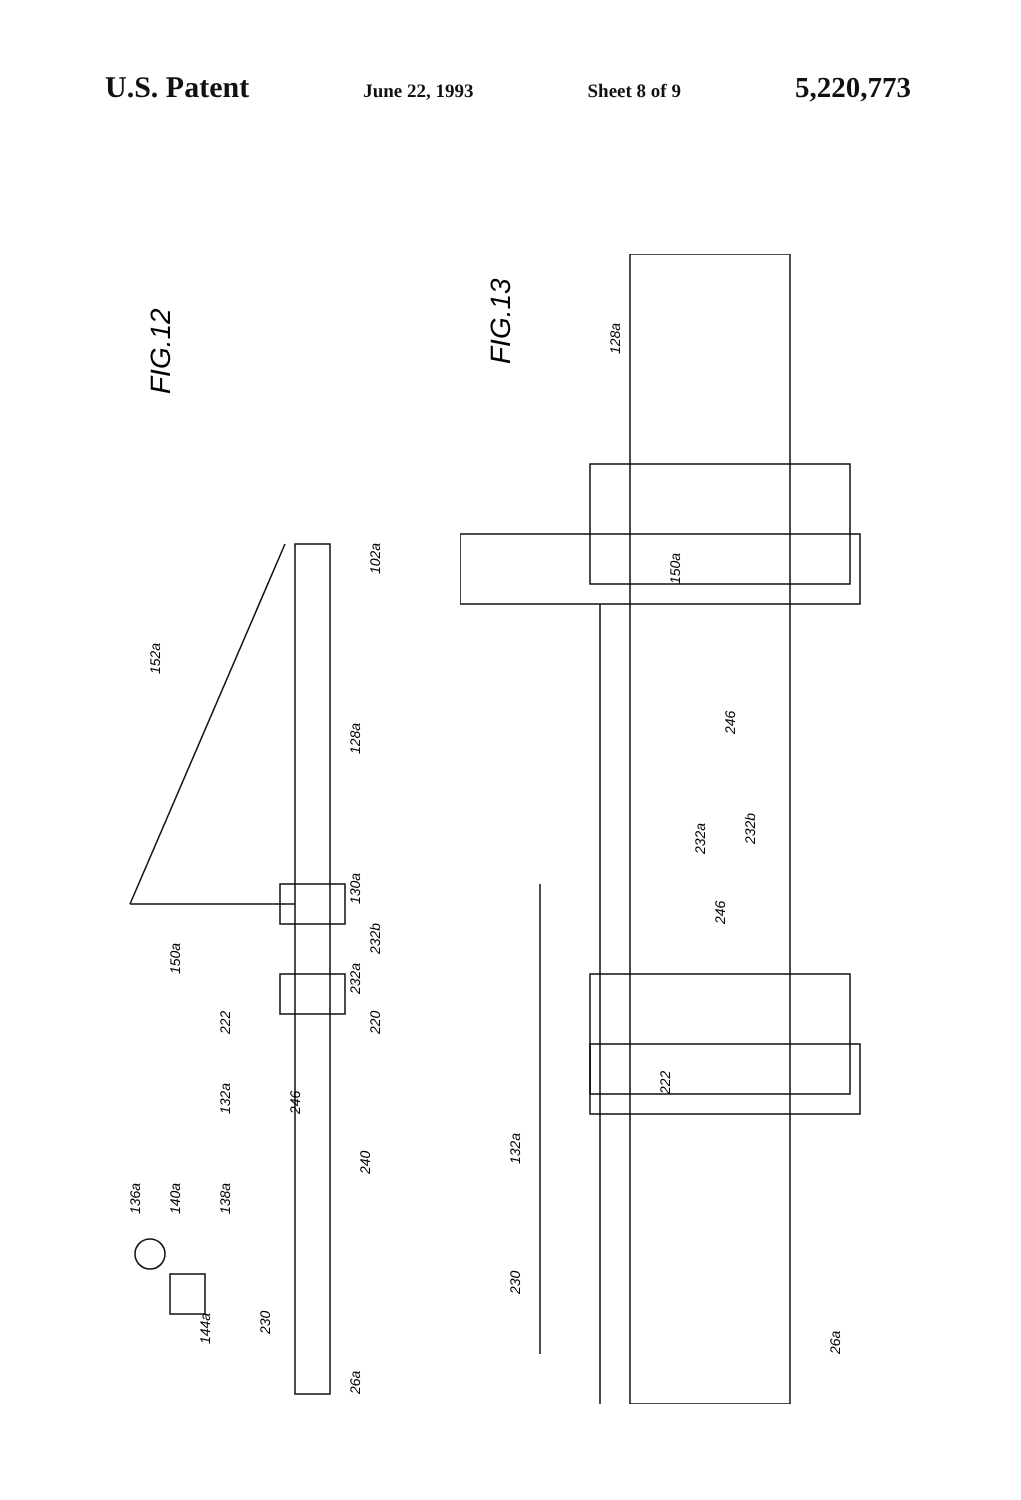U.S. Patent June 22, 1993 Sheet 8 of 9 5,220,773
FIG.12
152a
128a
102a
130a
232b
232a
220
150a
222
132a
246
240
136a
140a
138a
144a
230
26a
FIG.13
128a
150a
246
232a
232b
246
222
132a
230
26a